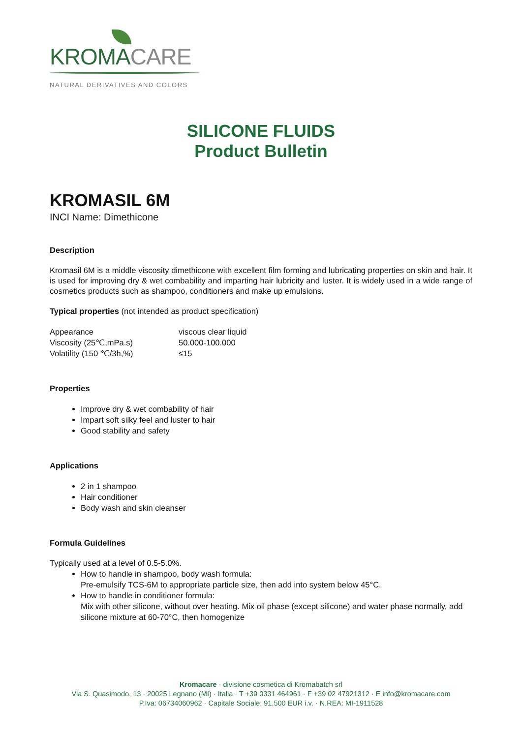KROMACARE
NATURAL DERIVATIVES AND COLORS
SILICONE FLUIDS
Product Bulletin
KROMASIL 6M
INCI Name: Dimethicone
Description
Kromasil 6M is a middle viscosity dimethicone with excellent film forming and lubricating properties on skin and hair. It is used for improving dry & wet combability and imparting hair lubricity and luster. It is widely used in a wide range of cosmetics products such as shampoo, conditioners and make up emulsions.
Typical properties (not intended as product specification)
| Appearance | viscous clear liquid |
| Viscosity (25℃,mPa.s) | 50.000-100.000 |
| Volatility (150 ℃/3h,%) | ≤15 |
Properties
Improve dry & wet combability of hair
Impart soft silky feel and luster to hair
Good stability and safety
Applications
2 in 1 shampoo
Hair conditioner
Body wash and skin cleanser
Formula Guidelines
Typically used at a level of 0.5-5.0%.
How to handle in shampoo, body wash formula:
Pre-emulsify TCS-6M to appropriate particle size, then add into system below 45°C.
How to handle in conditioner formula:
Mix with other silicone, without over heating. Mix oil phase (except silicone) and water phase normally, add silicone mixture at 60-70°C, then homogenize
Kromacare · divisione cosmetica di Kromabatch srl
Via S. Quasimodo, 13 · 20025 Legnano (MI) · Italia · T +39 0331 464961 · F +39 02 47921312 · E info@kromacare.com
P.Iva: 06734060962 · Capitale Sociale: 91.500 EUR i.v. · N.REA: MI-1911528